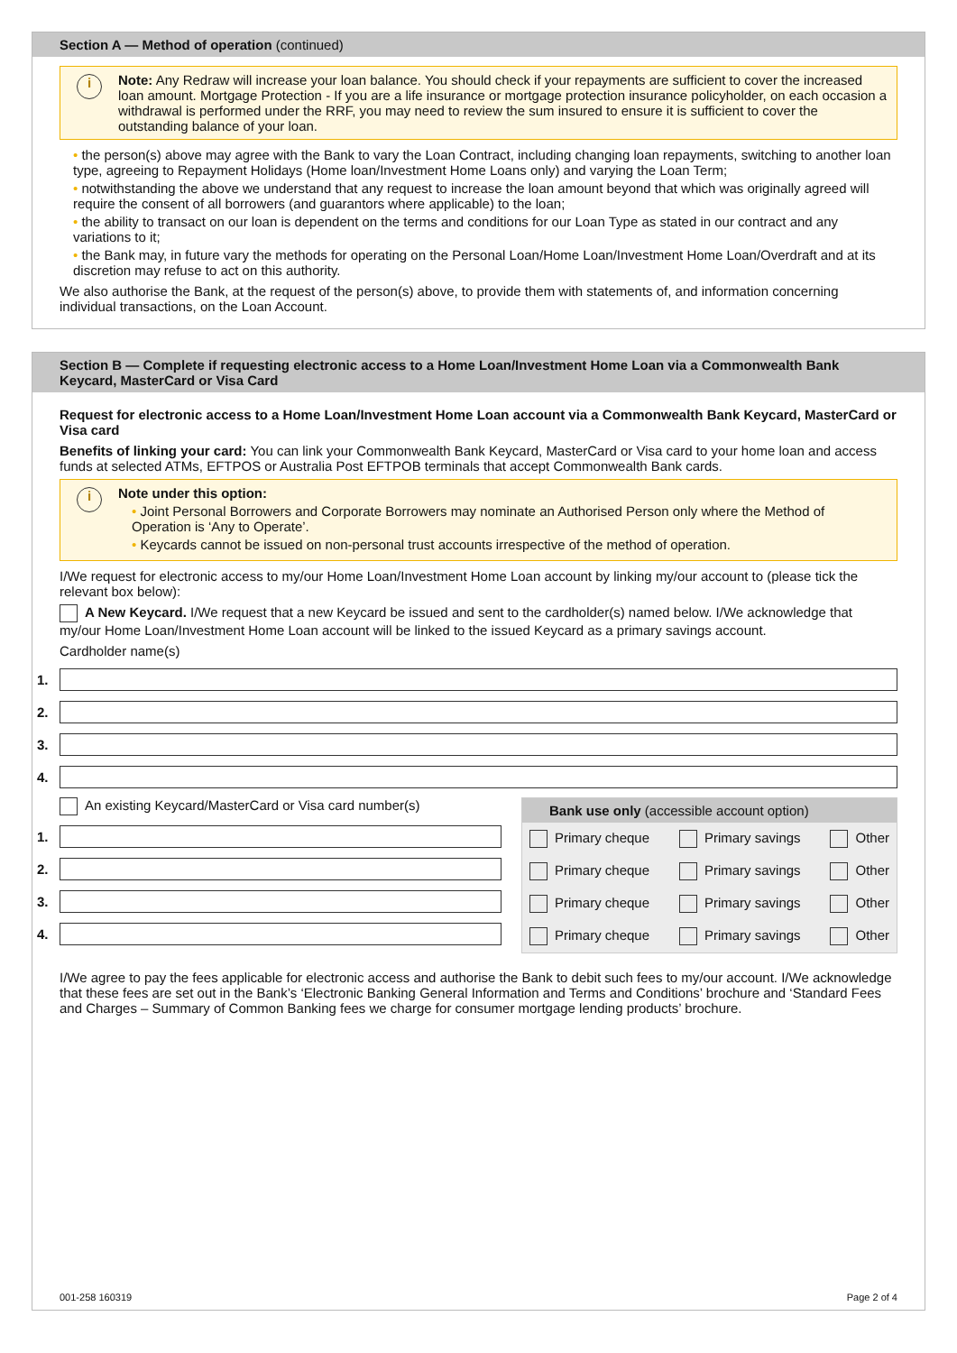Section A — Method of operation (continued)
i Note: Any Redraw will increase your loan balance. You should check if your repayments are sufficient to cover the increased loan amount. Mortgage Protection - If you are a life insurance or mortgage protection insurance policyholder, on each occasion a withdrawal is performed under the RRF, you may need to review the sum insured to ensure it is sufficient to cover the outstanding balance of your loan.
• the person(s) above may agree with the Bank to vary the Loan Contract, including changing loan repayments, switching to another loan type, agreeing to Repayment Holidays (Home loan/Investment Home Loans only) and varying the Loan Term;
• notwithstanding the above we understand that any request to increase the loan amount beyond that which was originally agreed will require the consent of all borrowers (and guarantors where applicable) to the loan;
• the ability to transact on our loan is dependent on the terms and conditions for our Loan Type as stated in our contract and any variations to it;
• the Bank may, in future vary the methods for operating on the Personal Loan/Home Loan/Investment Home Loan/Overdraft and at its discretion may refuse to act on this authority.
We also authorise the Bank, at the request of the person(s) above, to provide them with statements of, and information concerning individual transactions, on the Loan Account.
Section B — Complete if requesting electronic access to a Home Loan/Investment Home Loan via a Commonwealth Bank Keycard, MasterCard or Visa Card
Request for electronic access to a Home Loan/Investment Home Loan account via a Commonwealth Bank Keycard, MasterCard or Visa card
Benefits of linking your card: You can link your Commonwealth Bank Keycard, MasterCard or Visa card to your home loan and access funds at selected ATMs, EFTPOS or Australia Post EFTPOB terminals that accept Commonwealth Bank cards.
i Note under this option:
• Joint Personal Borrowers and Corporate Borrowers may nominate an Authorised Person only where the Method of Operation is ‘Any to Operate’.
• Keycards cannot be issued on non-personal trust accounts irrespective of the method of operation.
I/We request for electronic access to my/our Home Loan/Investment Home Loan account by linking my/our account to (please tick the relevant box below):
A New Keycard. I/We request that a new Keycard be issued and sent to the cardholder(s) named below. I/We acknowledge that my/our Home Loan/Investment Home Loan account will be linked to the issued Keycard as a primary savings account.
Cardholder name(s)
1.
2.
3.
4.
An existing Keycard/MasterCard or Visa card number(s)
1.
2.
3.
4.
Bank use only (accessible account option)
Primary cheque Primary savings Other
Primary cheque Primary savings Other
Primary cheque Primary savings Other
Primary cheque Primary savings Other
I/We agree to pay the fees applicable for electronic access and authorise the Bank to debit such fees to my/our account. I/We acknowledge that these fees are set out in the Bank’s ‘Electronic Banking General Information and Terms and Conditions’ brochure and ‘Standard Fees and Charges – Summary of Common Banking fees we charge for consumer mortgage lending products’ brochure.
001-258 160319 Page 2 of 4